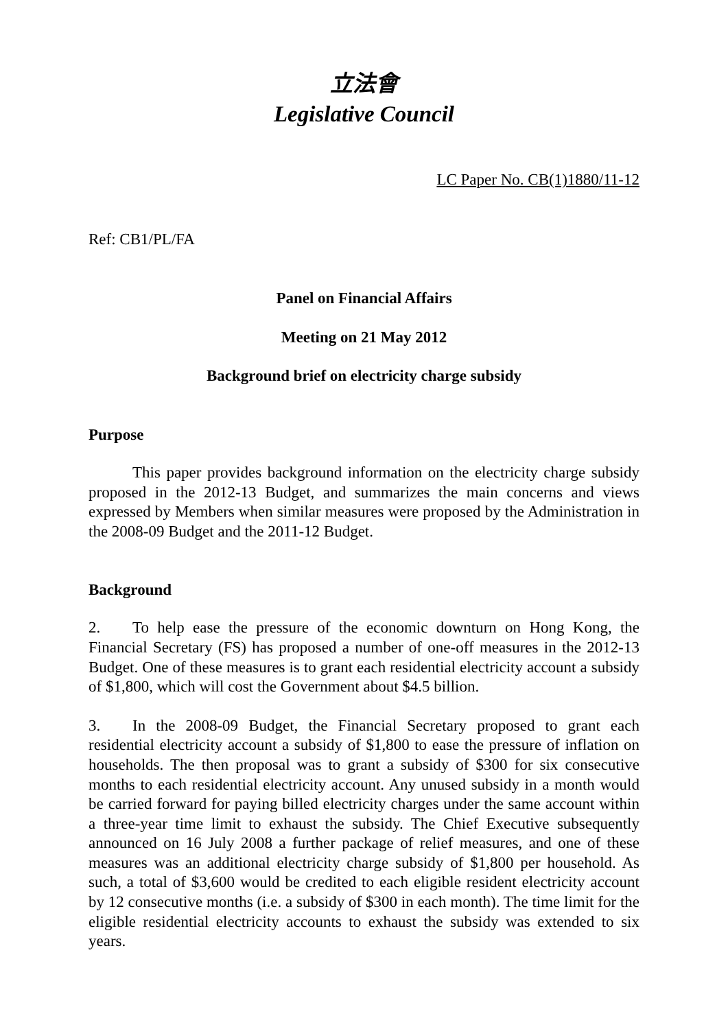立法會
Legislative Council
LC Paper No. CB(1)1880/11-12
Ref: CB1/PL/FA
Panel on Financial Affairs
Meeting on 21 May 2012
Background brief on electricity charge subsidy
Purpose
This paper provides background information on the electricity charge subsidy proposed in the 2012-13 Budget, and summarizes the main concerns and views expressed by Members when similar measures were proposed by the Administration in the 2008-09 Budget and the 2011-12 Budget.
Background
2. To help ease the pressure of the economic downturn on Hong Kong, the Financial Secretary (FS) has proposed a number of one-off measures in the 2012-13 Budget. One of these measures is to grant each residential electricity account a subsidy of $1,800, which will cost the Government about $4.5 billion.
3. In the 2008-09 Budget, the Financial Secretary proposed to grant each residential electricity account a subsidy of $1,800 to ease the pressure of inflation on households. The then proposal was to grant a subsidy of $300 for six consecutive months to each residential electricity account. Any unused subsidy in a month would be carried forward for paying billed electricity charges under the same account within a three-year time limit to exhaust the subsidy. The Chief Executive subsequently announced on 16 July 2008 a further package of relief measures, and one of these measures was an additional electricity charge subsidy of $1,800 per household. As such, a total of $3,600 would be credited to each eligible resident electricity account by 12 consecutive months (i.e. a subsidy of $300 in each month). The time limit for the eligible residential electricity accounts to exhaust the subsidy was extended to six years.